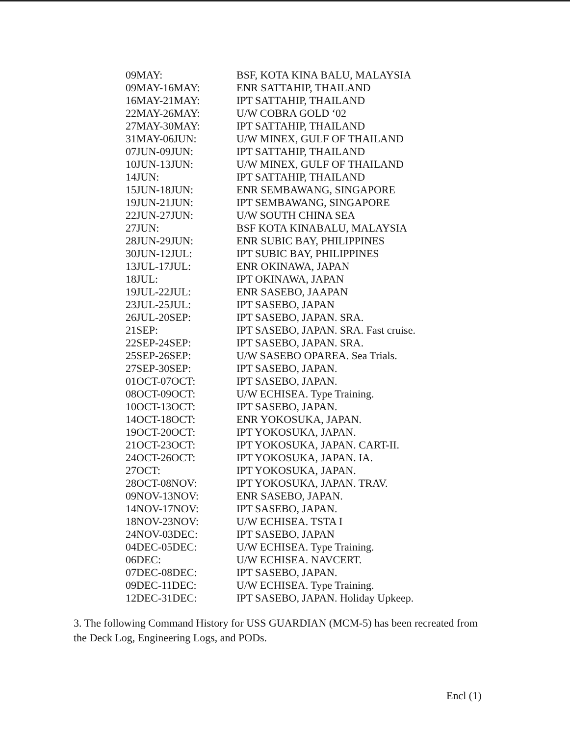| 09MAY: | BSF, KOTA KINA BALU, MALAYSIA |
| 09MAY-16MAY: | ENR SATTAHIP, THAILAND |
| 16MAY-21MAY: | IPT SATTAHIP, THAILAND |
| 22MAY-26MAY: | U/W COBRA GOLD ‘02 |
| 27MAY-30MAY: | IPT SATTAHIP, THAILAND |
| 31MAY-06JUN: | U/W MINEX, GULF OF THAILAND |
| 07JUN-09JUN: | IPT SATTAHIP, THAILAND |
| 10JUN-13JUN: | U/W MINEX, GULF OF THAILAND |
| 14JUN: | IPT SATTAHIP, THAILAND |
| 15JUN-18JUN: | ENR SEMBAWANG, SINGAPORE |
| 19JUN-21JUN: | IPT SEMBAWANG, SINGAPORE |
| 22JUN-27JUN: | U/W SOUTH CHINA SEA |
| 27JUN: | BSF KOTA KINABALU, MALAYSIA |
| 28JUN-29JUN: | ENR SUBIC BAY, PHILIPPINES |
| 30JUN-12JUL: | IPT SUBIC BAY, PHILIPPINES |
| 13JUL-17JUL: | ENR OKINAWA, JAPAN |
| 18JUL: | IPT OKINAWA, JAPAN |
| 19JUL-22JUL: | ENR SASEBO, JAAPAN |
| 23JUL-25JUL: | IPT SASEBO, JAPAN |
| 26JUL-20SEP: | IPT SASEBO, JAPAN. SRA. |
| 21SEP: | IPT SASEBO, JAPAN. SRA. Fast cruise. |
| 22SEP-24SEP: | IPT SASEBO, JAPAN. SRA. |
| 25SEP-26SEP: | U/W SASEBO OPAREA. Sea Trials. |
| 27SEP-30SEP: | IPT SASEBO, JAPAN. |
| 01OCT-07OCT: | IPT SASEBO, JAPAN. |
| 08OCT-09OCT: | U/W ECHISEA. Type Training. |
| 10OCT-13OCT: | IPT SASEBO, JAPAN. |
| 14OCT-18OCT: | ENR YOKOSUKA, JAPAN. |
| 19OCT-20OCT: | IPT YOKOSUKA, JAPAN. |
| 21OCT-23OCT: | IPT YOKOSUKA, JAPAN. CART-II. |
| 24OCT-26OCT: | IPT YOKOSUKA, JAPAN. IA. |
| 27OCT: | IPT YOKOSUKA, JAPAN. |
| 28OCT-08NOV: | IPT YOKOSUKA, JAPAN. TRAV. |
| 09NOV-13NOV: | ENR SASEBO, JAPAN. |
| 14NOV-17NOV: | IPT SASEBO, JAPAN. |
| 18NOV-23NOV: | U/W ECHISEA. TSTA I |
| 24NOV-03DEC: | IPT SASEBO, JAPAN |
| 04DEC-05DEC: | U/W ECHISEA. Type Training. |
| 06DEC: | U/W ECHISEA. NAVCERT. |
| 07DEC-08DEC: | IPT SASEBO, JAPAN. |
| 09DEC-11DEC: | U/W ECHISEA. Type Training. |
| 12DEC-31DEC: | IPT SASEBO, JAPAN. Holiday Upkeep. |
3. The following Command History for USS GUARDIAN (MCM-5) has been recreated from the Deck Log, Engineering Logs, and PODs.
Encl (1)